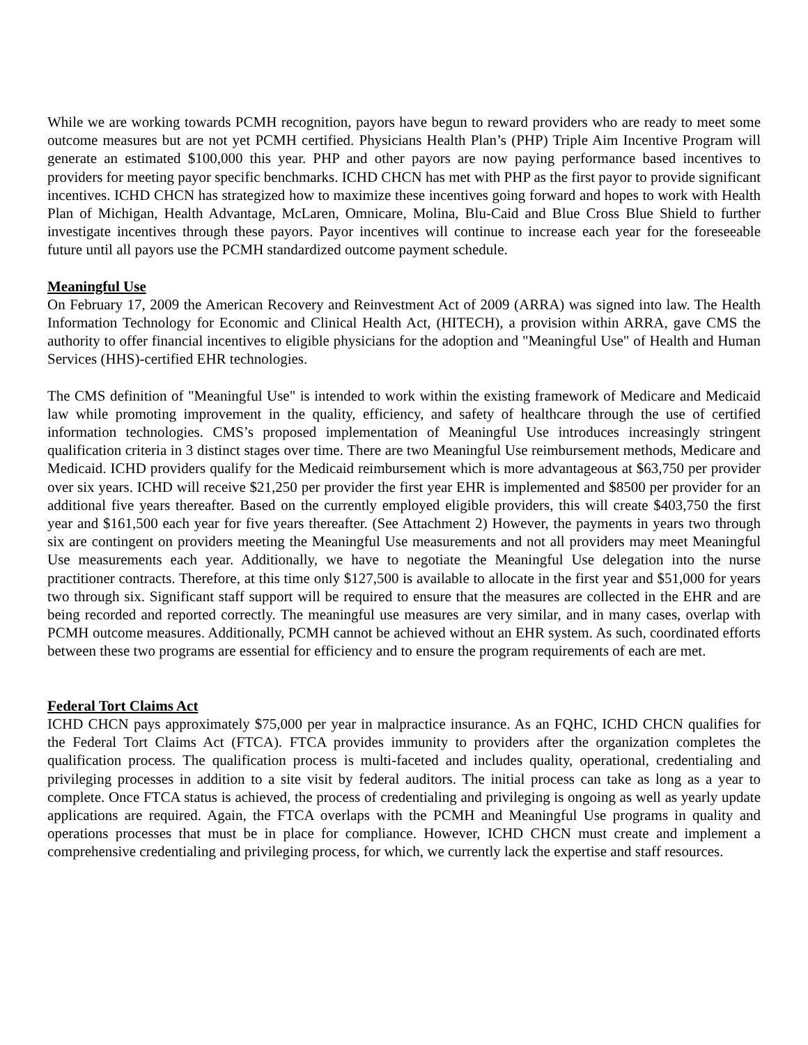While we are working towards PCMH recognition, payors have begun to reward providers who are ready to meet some outcome measures but are not yet PCMH certified. Physicians Health Plan’s (PHP) Triple Aim Incentive Program will generate an estimated $100,000 this year. PHP and other payors are now paying performance based incentives to providers for meeting payor specific benchmarks. ICHD CHCN has met with PHP as the first payor to provide significant incentives. ICHD CHCN has strategized how to maximize these incentives going forward and hopes to work with Health Plan of Michigan, Health Advantage, McLaren, Omnicare, Molina, Blu-Caid and Blue Cross Blue Shield to further investigate incentives through these payors. Payor incentives will continue to increase each year for the foreseeable future until all payors use the PCMH standardized outcome payment schedule.
Meaningful Use
On February 17, 2009 the American Recovery and Reinvestment Act of 2009 (ARRA) was signed into law. The Health Information Technology for Economic and Clinical Health Act, (HITECH), a provision within ARRA, gave CMS the authority to offer financial incentives to eligible physicians for the adoption and "Meaningful Use" of Health and Human Services (HHS)-certified EHR technologies.
The CMS definition of "Meaningful Use" is intended to work within the existing framework of Medicare and Medicaid law while promoting improvement in the quality, efficiency, and safety of healthcare through the use of certified information technologies. CMS’s proposed implementation of Meaningful Use introduces increasingly stringent qualification criteria in 3 distinct stages over time. There are two Meaningful Use reimbursement methods, Medicare and Medicaid. ICHD providers qualify for the Medicaid reimbursement which is more advantageous at $63,750 per provider over six years. ICHD will receive $21,250 per provider the first year EHR is implemented and $8500 per provider for an additional five years thereafter. Based on the currently employed eligible providers, this will create $403,750 the first year and $161,500 each year for five years thereafter. (See Attachment 2) However, the payments in years two through six are contingent on providers meeting the Meaningful Use measurements and not all providers may meet Meaningful Use measurements each year. Additionally, we have to negotiate the Meaningful Use delegation into the nurse practitioner contracts. Therefore, at this time only $127,500 is available to allocate in the first year and $51,000 for years two through six. Significant staff support will be required to ensure that the measures are collected in the EHR and are being recorded and reported correctly. The meaningful use measures are very similar, and in many cases, overlap with PCMH outcome measures. Additionally, PCMH cannot be achieved without an EHR system. As such, coordinated efforts between these two programs are essential for efficiency and to ensure the program requirements of each are met.
Federal Tort Claims Act
ICHD CHCN pays approximately $75,000 per year in malpractice insurance. As an FQHC, ICHD CHCN qualifies for the Federal Tort Claims Act (FTCA). FTCA provides immunity to providers after the organization completes the qualification process. The qualification process is multi-faceted and includes quality, operational, credentialing and privileging processes in addition to a site visit by federal auditors. The initial process can take as long as a year to complete. Once FTCA status is achieved, the process of credentialing and privileging is ongoing as well as yearly update applications are required. Again, the FTCA overlaps with the PCMH and Meaningful Use programs in quality and operations processes that must be in place for compliance. However, ICHD CHCN must create and implement a comprehensive credentialing and privileging process, for which, we currently lack the expertise and staff resources.